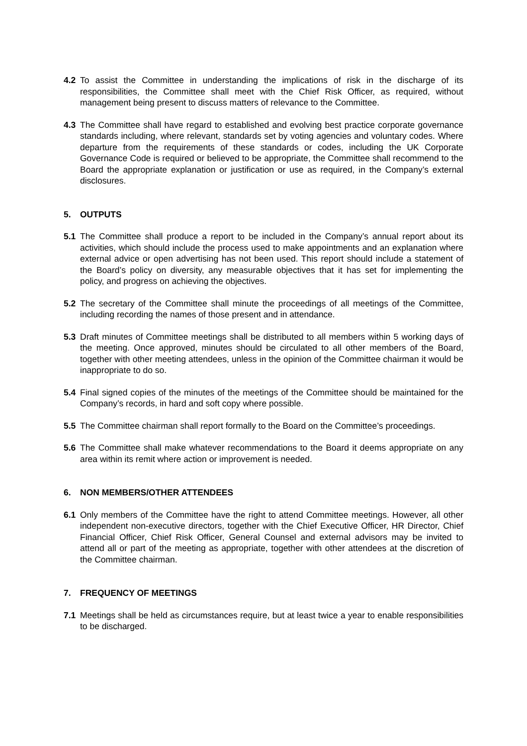4.2 To assist the Committee in understanding the implications of risk in the discharge of its responsibilities, the Committee shall meet with the Chief Risk Officer, as required, without management being present to discuss matters of relevance to the Committee.
4.3 The Committee shall have regard to established and evolving best practice corporate governance standards including, where relevant, standards set by voting agencies and voluntary codes. Where departure from the requirements of these standards or codes, including the UK Corporate Governance Code is required or believed to be appropriate, the Committee shall recommend to the Board the appropriate explanation or justification or use as required, in the Company’s external disclosures.
5. OUTPUTS
5.1 The Committee shall produce a report to be included in the Company’s annual report about its activities, which should include the process used to make appointments and an explanation where external advice or open advertising has not been used. This report should include a statement of the Board’s policy on diversity, any measurable objectives that it has set for implementing the policy, and progress on achieving the objectives.
5.2 The secretary of the Committee shall minute the proceedings of all meetings of the Committee, including recording the names of those present and in attendance.
5.3 Draft minutes of Committee meetings shall be distributed to all members within 5 working days of the meeting. Once approved, minutes should be circulated to all other members of the Board, together with other meeting attendees, unless in the opinion of the Committee chairman it would be inappropriate to do so.
5.4 Final signed copies of the minutes of the meetings of the Committee should be maintained for the Company’s records, in hard and soft copy where possible.
5.5 The Committee chairman shall report formally to the Board on the Committee’s proceedings.
5.6 The Committee shall make whatever recommendations to the Board it deems appropriate on any area within its remit where action or improvement is needed.
6. NON MEMBERS/OTHER ATTENDEES
6.1 Only members of the Committee have the right to attend Committee meetings. However, all other independent non-executive directors, together with the Chief Executive Officer, HR Director, Chief Financial Officer, Chief Risk Officer, General Counsel and external advisors may be invited to attend all or part of the meeting as appropriate, together with other attendees at the discretion of the Committee chairman.
7. FREQUENCY OF MEETINGS
7.1 Meetings shall be held as circumstances require, but at least twice a year to enable responsibilities to be discharged.